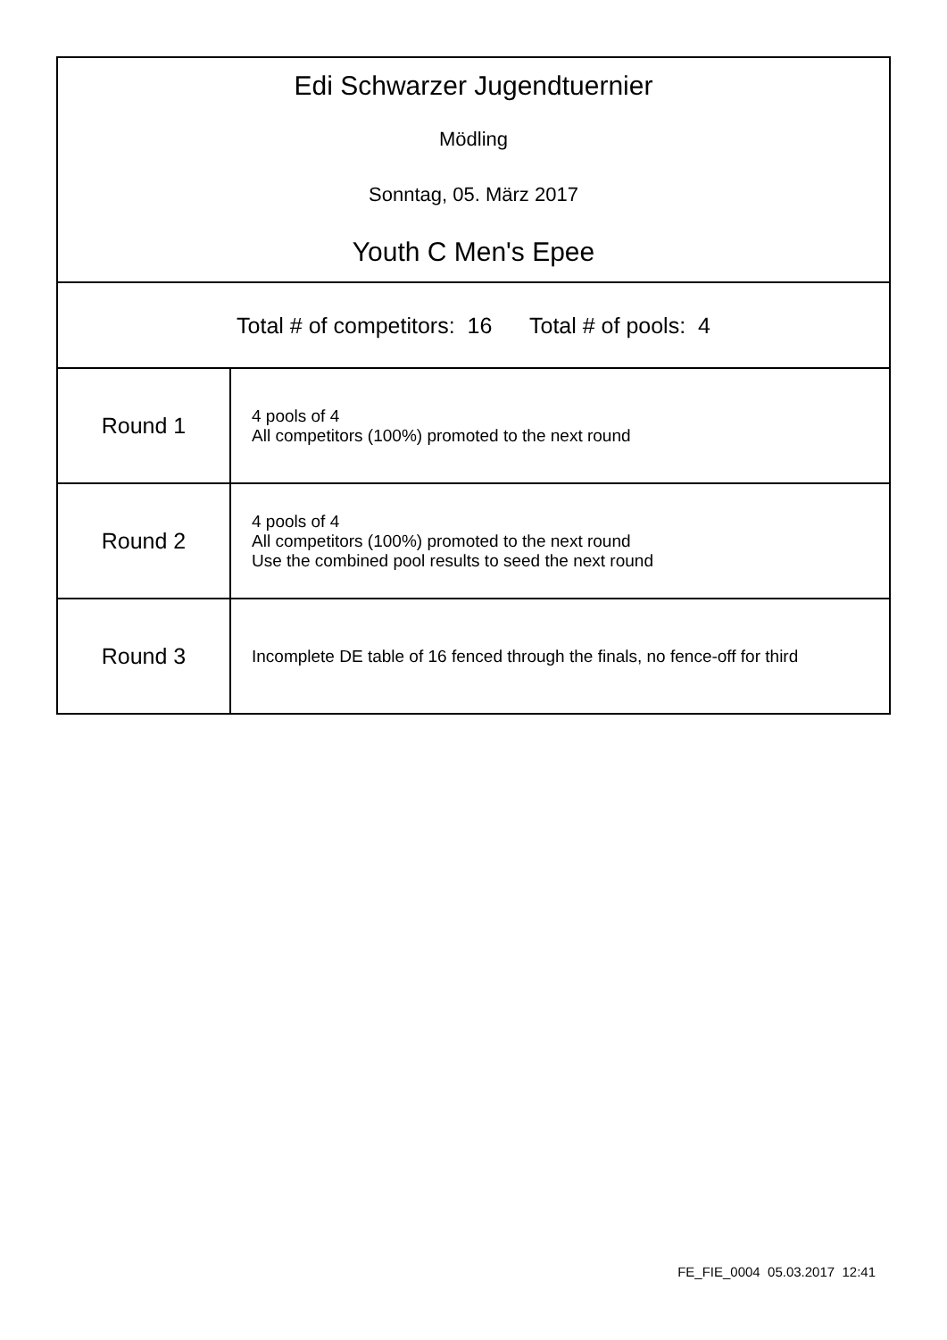| Edi Schwarzer Jugendtuernier Mödling Sonntag, 05. März 2017 Youth C Men's Epee | |
| Total # of competitors: 16 Total # of pools: 4 | |
| Round 1 | 4 pools of 4 All competitors (100%) promoted to the next round |
| Round 2 | 4 pools of 4 All competitors (100%) promoted to the next round Use the combined pool results to seed the next round |
| Round 3 | Incomplete DE table of 16 fenced through the finals, no fence-off for third |
FE_FIE_0004 05.03.2017 12:41